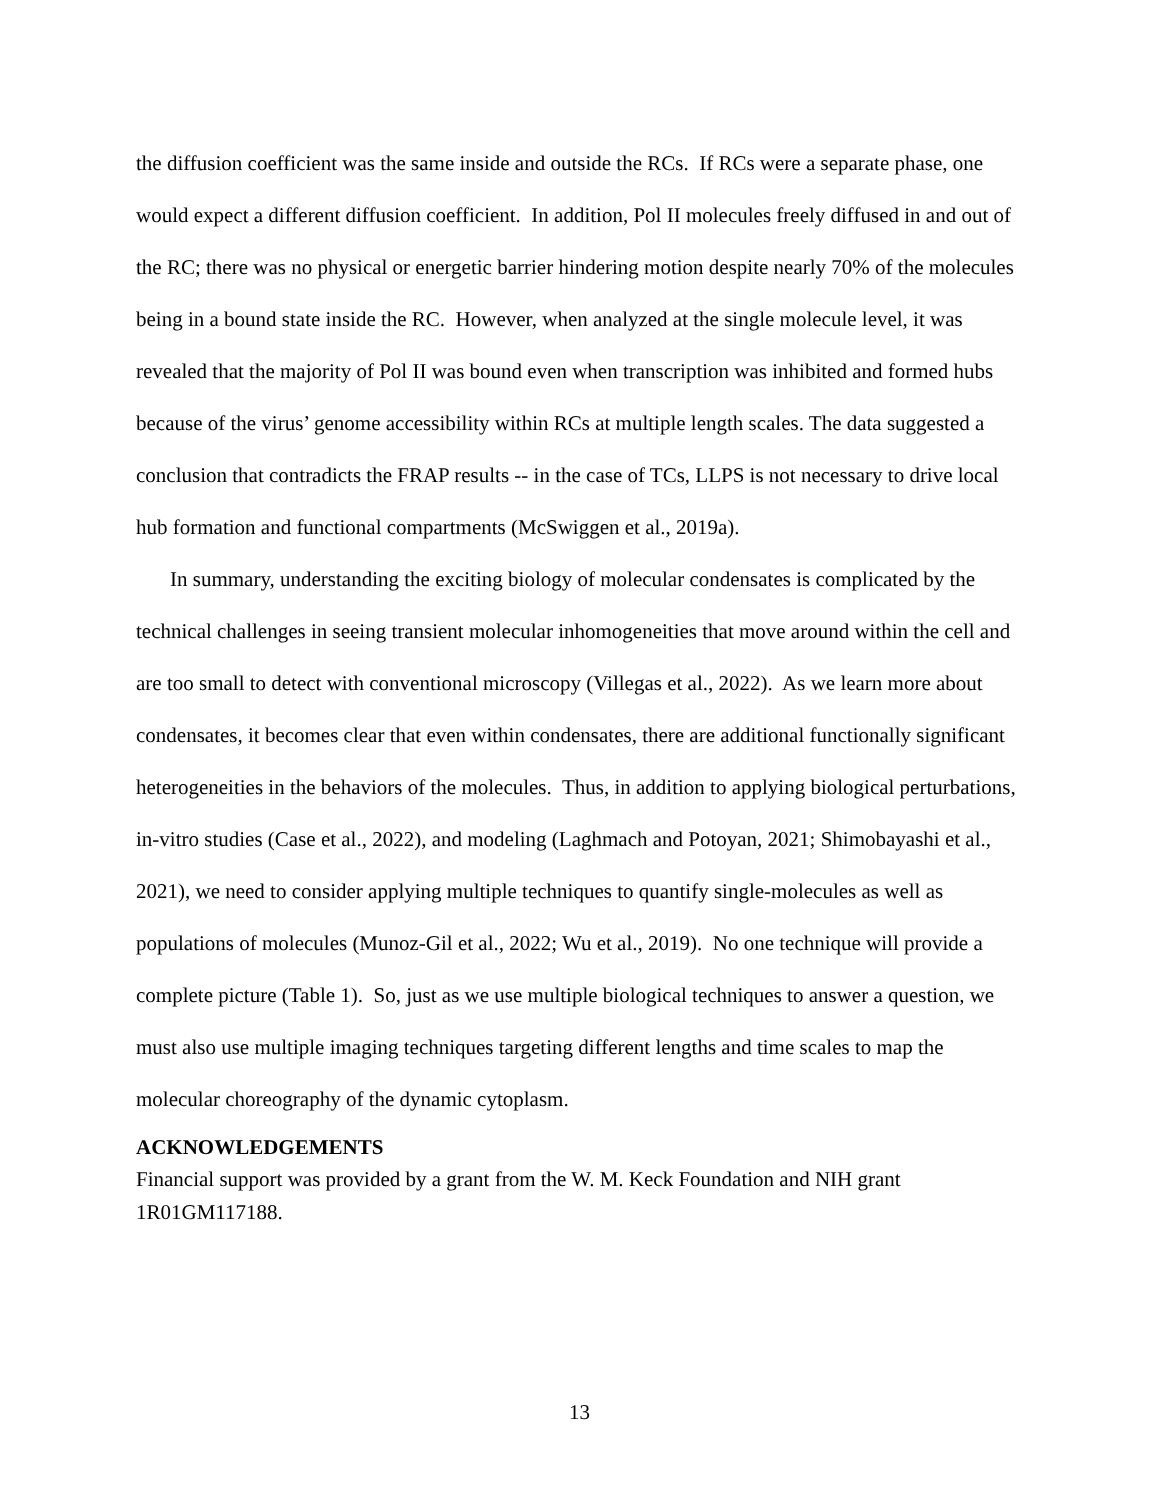the diffusion coefficient was the same inside and outside the RCs. If RCs were a separate phase, one would expect a different diffusion coefficient. In addition, Pol II molecules freely diffused in and out of the RC; there was no physical or energetic barrier hindering motion despite nearly 70% of the molecules being in a bound state inside the RC. However, when analyzed at the single molecule level, it was revealed that the majority of Pol II was bound even when transcription was inhibited and formed hubs because of the virus’ genome accessibility within RCs at multiple length scales. The data suggested a conclusion that contradicts the FRAP results -- in the case of TCs, LLPS is not necessary to drive local hub formation and functional compartments (McSwiggen et al., 2019a).
In summary, understanding the exciting biology of molecular condensates is complicated by the technical challenges in seeing transient molecular inhomogeneities that move around within the cell and are too small to detect with conventional microscopy (Villegas et al., 2022). As we learn more about condensates, it becomes clear that even within condensates, there are additional functionally significant heterogeneities in the behaviors of the molecules. Thus, in addition to applying biological perturbations, in-vitro studies (Case et al., 2022), and modeling (Laghmach and Potoyan, 2021; Shimobayashi et al., 2021), we need to consider applying multiple techniques to quantify single-molecules as well as populations of molecules (Munoz-Gil et al., 2022; Wu et al., 2019). No one technique will provide a complete picture (Table 1). So, just as we use multiple biological techniques to answer a question, we must also use multiple imaging techniques targeting different lengths and time scales to map the molecular choreography of the dynamic cytoplasm.
ACKNOWLEDGEMENTS
Financial support was provided by a grant from the W. M. Keck Foundation and NIH grant 1R01GM117188.
13